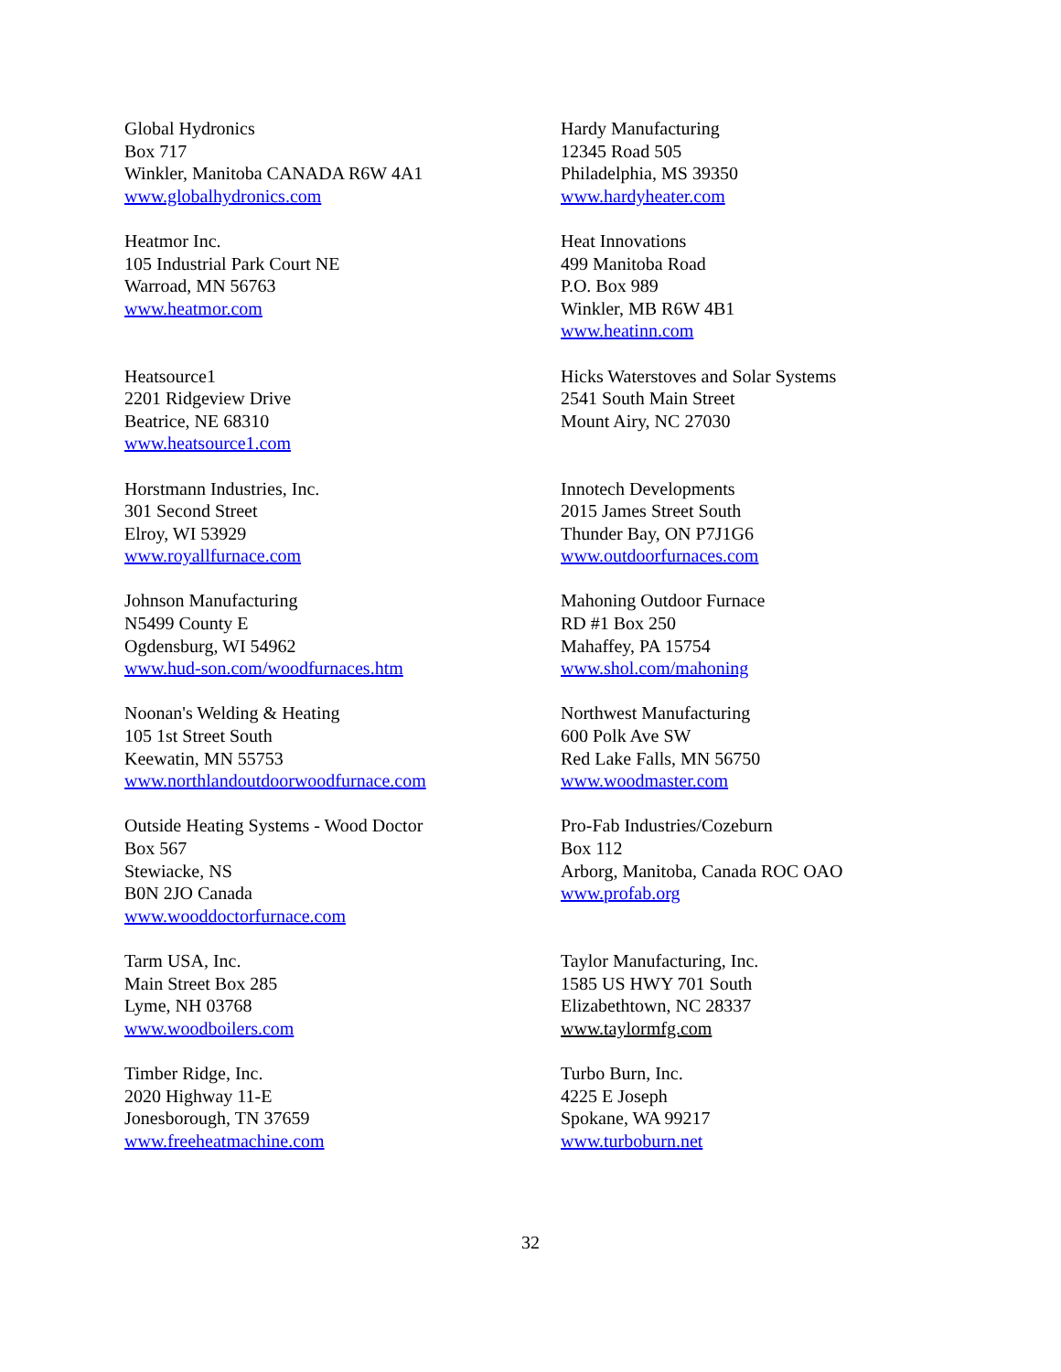Global Hydronics
Box 717
Winkler, Manitoba CANADA R6W 4A1
www.globalhydronics.com
Hardy Manufacturing
12345 Road 505
Philadelphia, MS 39350
www.hardyheater.com
Heatmor Inc.
105 Industrial Park Court NE
Warroad, MN 56763
www.heatmor.com
Heat Innovations
499 Manitoba Road
P.O. Box 989
Winkler, MB R6W 4B1
www.heatinn.com
Heatsource1
2201 Ridgeview Drive
Beatrice, NE 68310
www.heatsource1.com
Hicks Waterstoves and Solar Systems
2541 South Main Street
Mount Airy, NC 27030
Horstmann Industries, Inc.
301 Second Street
Elroy, WI 53929
www.royallfurnace.com
Innotech Developments
2015 James Street South
Thunder Bay, ON P7J1G6
www.outdoorfurnaces.com
Johnson Manufacturing
N5499 County E
Ogdensburg, WI 54962
www.hud-son.com/woodfurnaces.htm
Mahoning Outdoor Furnace
RD #1 Box 250
Mahaffey, PA 15754
www.shol.com/mahoning
Noonan's Welding & Heating
105 1st Street South
Keewatin, MN 55753
www.northlandoutdoorwoodfurnace.com
Northwest Manufacturing
600 Polk Ave SW
Red Lake Falls, MN 56750
www.woodmaster.com
Outside Heating Systems - Wood Doctor
Box 567
Stewiacke, NS
B0N 2JO Canada
www.wooddoctorfurnace.com
Pro-Fab Industries/Cozeburn
Box 112
Arborg, Manitoba, Canada ROC OAO
www.profab.org
Tarm USA, Inc.
Main Street Box 285
Lyme, NH 03768
www.woodboilers.com
Taylor Manufacturing, Inc.
1585 US HWY 701 South
Elizabethtown, NC 28337
www.taylormfg.com
Timber Ridge, Inc.
2020 Highway 11-E
Jonesborough, TN 37659
www.freeheatmachine.com
Turbo Burn, Inc.
4225 E Joseph
Spokane, WA 99217
www.turboburn.net
32